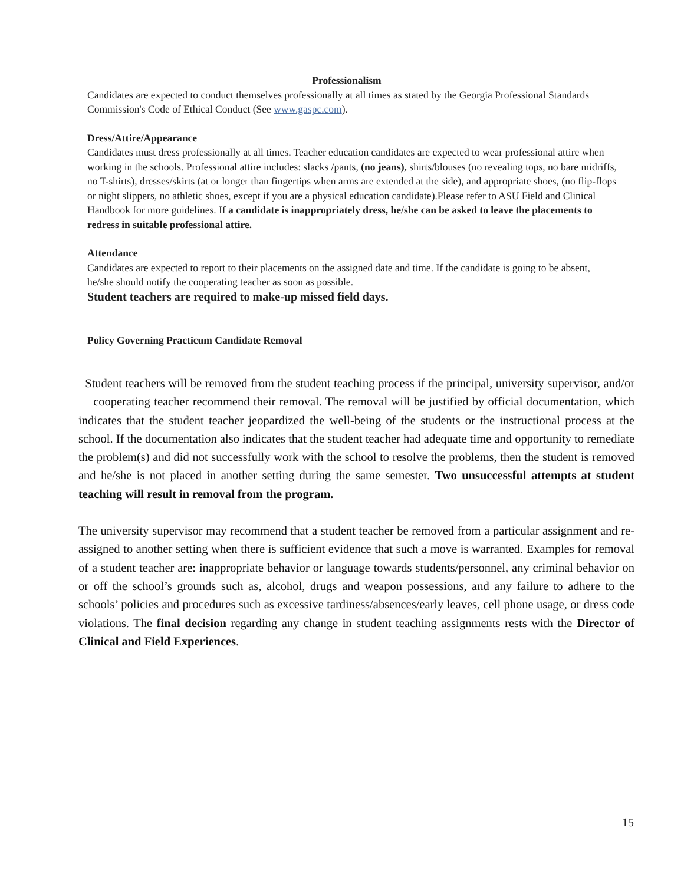Professionalism
Candidates are expected to conduct themselves professionally at all times as stated by the Georgia Professional Standards Commission's Code of Ethical Conduct (See www.gaspc.com).
Dress/Attire/Appearance
Candidates must dress professionally at all times. Teacher education candidates are expected to wear professional attire when working in the schools. Professional attire includes: slacks /pants, (no jeans), shirts/blouses (no revealing tops, no bare midriffs, no T-shirts), dresses/skirts (at or longer than fingertips when arms are extended at the side), and appropriate shoes, (no flip-flops or night slippers, no athletic shoes, except if you are a physical education candidate).Please refer to ASU Field and Clinical Handbook for more guidelines. If a candidate is inappropriately dress, he/she can be asked to leave the placements to redress in suitable professional attire.
Attendance
Candidates are expected to report to their placements on the assigned date and time. If the candidate is going to be absent, he/she should notify the cooperating teacher as soon as possible.
Student teachers are required to make-up missed field days.
Policy Governing Practicum Candidate Removal
Student teachers will be removed from the student teaching process if the principal, university supervisor, and/or cooperating teacher recommend their removal. The removal will be justified by official documentation, which indicates that the student teacher jeopardized the well-being of the students or the instructional process at the school. If the documentation also indicates that the student teacher had adequate time and opportunity to remediate the problem(s) and did not successfully work with the school to resolve the problems, then the student is removed and he/she is not placed in another setting during the same semester. Two unsuccessful attempts at student teaching will result in removal from the program.
The university supervisor may recommend that a student teacher be removed from a particular assignment and re-assigned to another setting when there is sufficient evidence that such a move is warranted. Examples for removal of a student teacher are: inappropriate behavior or language towards students/personnel, any criminal behavior on or off the school’s grounds such as, alcohol, drugs and weapon possessions, and any failure to adhere to the schools’ policies and procedures such as excessive tardiness/absences/early leaves, cell phone usage, or dress code violations. The final decision regarding any change in student teaching assignments rests with the Director of Clinical and Field Experiences.
15